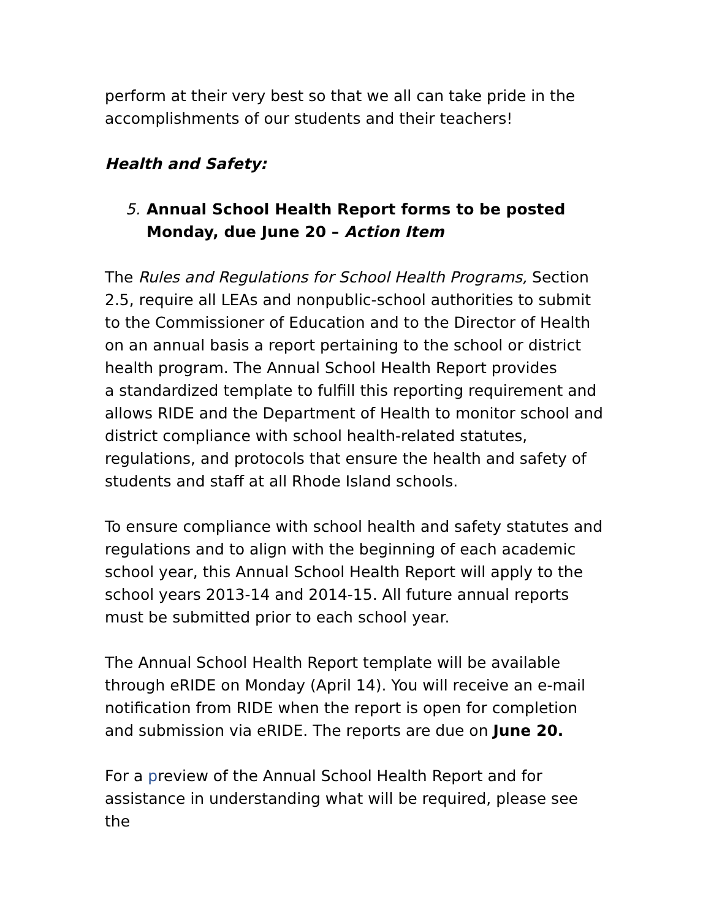perform at their very best so that we all can take pride in the accomplishments of our students and their teachers!
Health and Safety:
5. Annual School Health Report forms to be posted Monday, due June 20 – Action Item
The Rules and Regulations for School Health Programs, Section 2.5, require all LEAs and nonpublic-school authorities to submit to the Commissioner of Education and to the Director of Health on an annual basis a report pertaining to the school or district health program. The Annual School Health Report provides
a standardized template to fulfill this reporting requirement and allows RIDE and the Department of Health to monitor school and district compliance with school health-related statutes, regulations, and protocols that ensure the health and safety of students and staff at all Rhode Island schools.
To ensure compliance with school health and safety statutes and regulations and to align with the beginning of each academic school year, this Annual School Health Report will apply to the school years 2013-14 and 2014-15. All future annual reports must be submitted prior to each school year.
The Annual School Health Report template will be available through eRIDE on Monday (April 14). You will receive an e-mail notification from RIDE when the report is open for completion and submission via eRIDE. The reports are due on June 20.
For a preview of the Annual School Health Report and for assistance in understanding what will be required, please see the